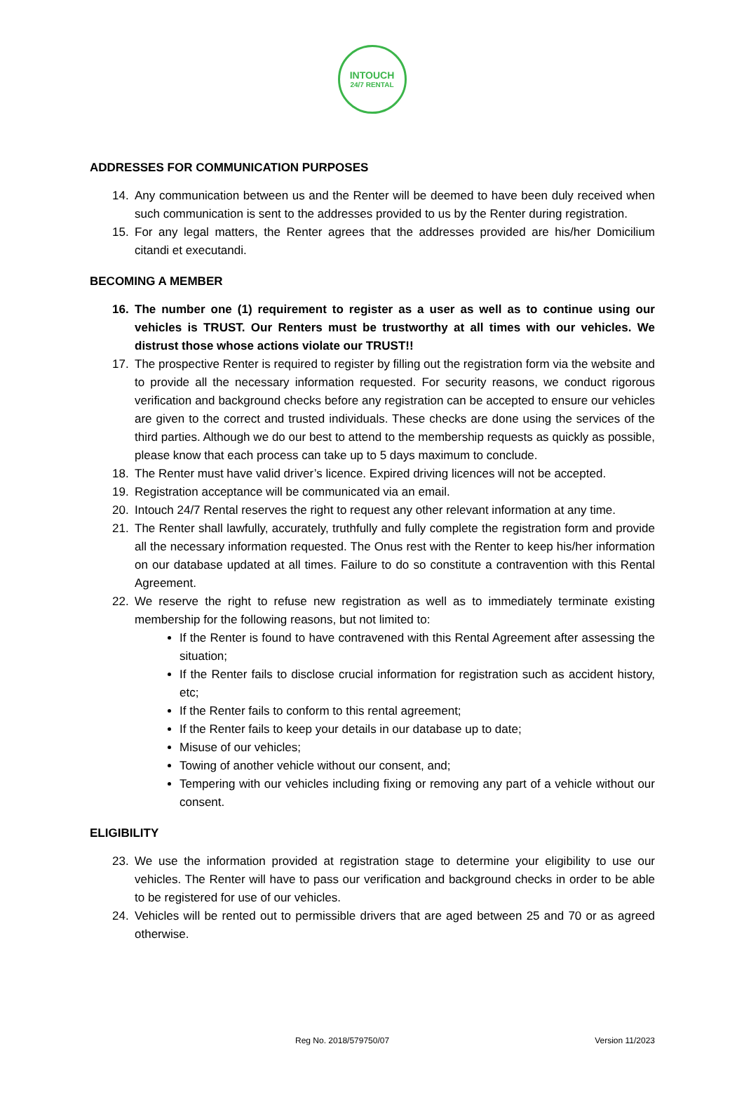INTOUCH
24/7 RENTAL
ADDRESSES FOR COMMUNICATION PURPOSES
14. Any communication between us and the Renter will be deemed to have been duly received when such communication is sent to the addresses provided to us by the Renter during registration.
15. For any legal matters, the Renter agrees that the addresses provided are his/her Domicilium citandi et executandi.
BECOMING A MEMBER
16. The number one (1) requirement to register as a user as well as to continue using our vehicles is TRUST. Our Renters must be trustworthy at all times with our vehicles. We distrust those whose actions violate our TRUST!!
17. The prospective Renter is required to register by filling out the registration form via the website and to provide all the necessary information requested. For security reasons, we conduct rigorous verification and background checks before any registration can be accepted to ensure our vehicles are given to the correct and trusted individuals. These checks are done using the services of the third parties. Although we do our best to attend to the membership requests as quickly as possible, please know that each process can take up to 5 days maximum to conclude.
18. The Renter must have valid driver’s licence. Expired driving licences will not be accepted.
19. Registration acceptance will be communicated via an email.
20. Intouch 24/7 Rental reserves the right to request any other relevant information at any time.
21. The Renter shall lawfully, accurately, truthfully and fully complete the registration form and provide all the necessary information requested. The Onus rest with the Renter to keep his/her information on our database updated at all times. Failure to do so constitute a contravention with this Rental Agreement.
22. We reserve the right to refuse new registration as well as to immediately terminate existing membership for the following reasons, but not limited to:
If the Renter is found to have contravened with this Rental Agreement after assessing the situation;
If the Renter fails to disclose crucial information for registration such as accident history, etc;
If the Renter fails to conform to this rental agreement;
If the Renter fails to keep your details in our database up to date;
Misuse of our vehicles;
Towing of another vehicle without our consent, and;
Tempering with our vehicles including fixing or removing any part of a vehicle without our consent.
ELIGIBILITY
23. We use the information provided at registration stage to determine your eligibility to use our vehicles. The Renter will have to pass our verification and background checks in order to be able to be registered for use of our vehicles.
24. Vehicles will be rented out to permissible drivers that are aged between 25 and 70 or as agreed otherwise.
Reg No. 2018/579750/07 Version 11/2023